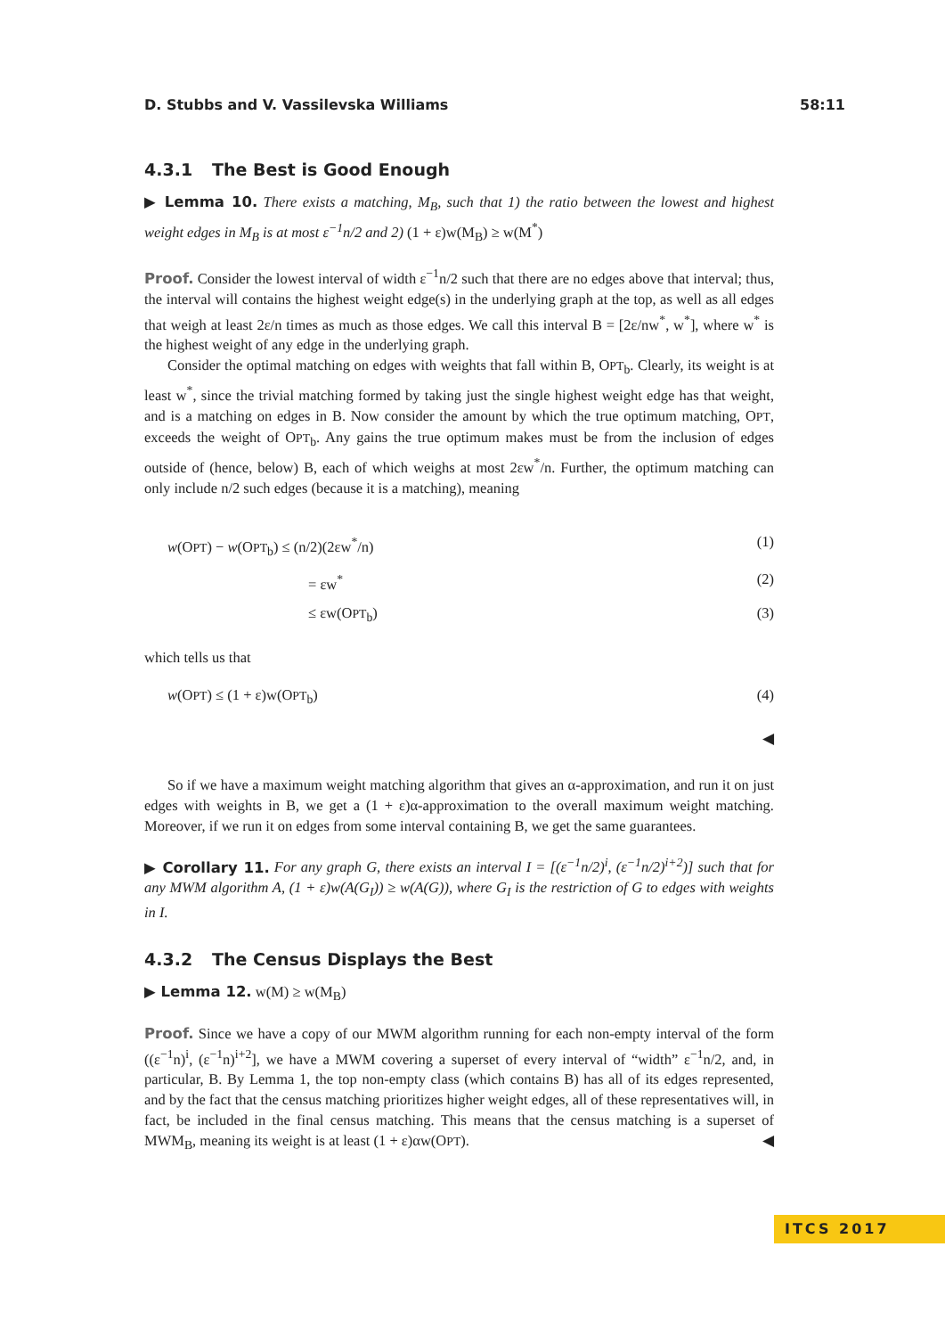D. Stubbs and V. Vassilevska Williams 58:11
4.3.1 The Best is Good Enough
▶ Lemma 10. There exists a matching, M<sub>B</sub>, such that 1) the ratio between the lowest and highest weight edges in M<sub>B</sub> is at most ε<sup>−1</sup>n/2 and 2) (1 + ε)w(M<sub>B</sub>) ≥ w(M<sup>*</sup>)
Proof. Consider the lowest interval of width ε<sup>−1</sup>n/2 such that there are no edges above that interval; thus, the interval will contains the highest weight edge(s) in the underlying graph at the top, as well as all edges that weigh at least 2ε/n times as much as those edges. We call this interval B = [2ε/nw<sup>*</sup>, w<sup>*</sup>], where w<sup>*</sup> is the highest weight of any edge in the underlying graph.
Consider the optimal matching on edges with weights that fall within B, OPT<sub>b</sub>. Clearly, its weight is at least w<sup>*</sup>, since the trivial matching formed by taking just the single highest weight edge has that weight, and is a matching on edges in B. Now consider the amount by which the true optimum matching, OPT, exceeds the weight of OPT<sub>b</sub>. Any gains the true optimum makes must be from the inclusion of edges outside of (hence, below) B, each of which weighs at most 2εw<sup>*</sup>/n. Further, the optimum matching can only include n/2 such edges (because it is a matching), meaning
w(OPT) − w(OPT<sub>b</sub>) ≤ (n/2)(2εw<sup>*</sup>/n) (1)
= εw<sup>*</sup> (2)
≤ εw(OPT<sub>b</sub>) (3)
which tells us that
w(OPT) ≤ (1 + ε)w(OPT<sub>b</sub>) (4)
◀
So if we have a maximum weight matching algorithm that gives an α-approximation, and run it on just edges with weights in B, we get a (1 + ε)α-approximation to the overall maximum weight matching. Moreover, if we run it on edges from some interval containing B, we get the same guarantees.
▶ Corollary 11. For any graph G, there exists an interval I = [(ε<sup>−1</sup>n/2)<sup>i</sup>, (ε<sup>−1</sup>n/2)<sup>i+2</sup>)] such that for any MWM algorithm A, (1 + ε)w(A(G<sub>I</sub>)) ≥ w(A(G)), where G<sub>I</sub> is the restriction of G to edges with weights in I.
4.3.2 The Census Displays the Best
▶ Lemma 12. w(M) ≥ w(M<sub>B</sub>)
Proof. Since we have a copy of our MWM algorithm running for each non-empty interval of the form ((ε<sup>−1</sup>n)<sup>i</sup>, (ε<sup>−1</sup>n)<sup>i+2</sup>], we have a MWM covering a superset of every interval of “width” ε<sup>−1</sup>n/2, and, in particular, B. By Lemma 1, the top non-empty class (which contains B) has all of its edges represented, and by the fact that the census matching prioritizes higher weight edges, all of these representatives will, in fact, be included in the final census matching. This means that the census matching is a superset of MWM<sub>B</sub>, meaning its weight is at least (1 + ε)αw(OPT). ◀
ITCS 2017